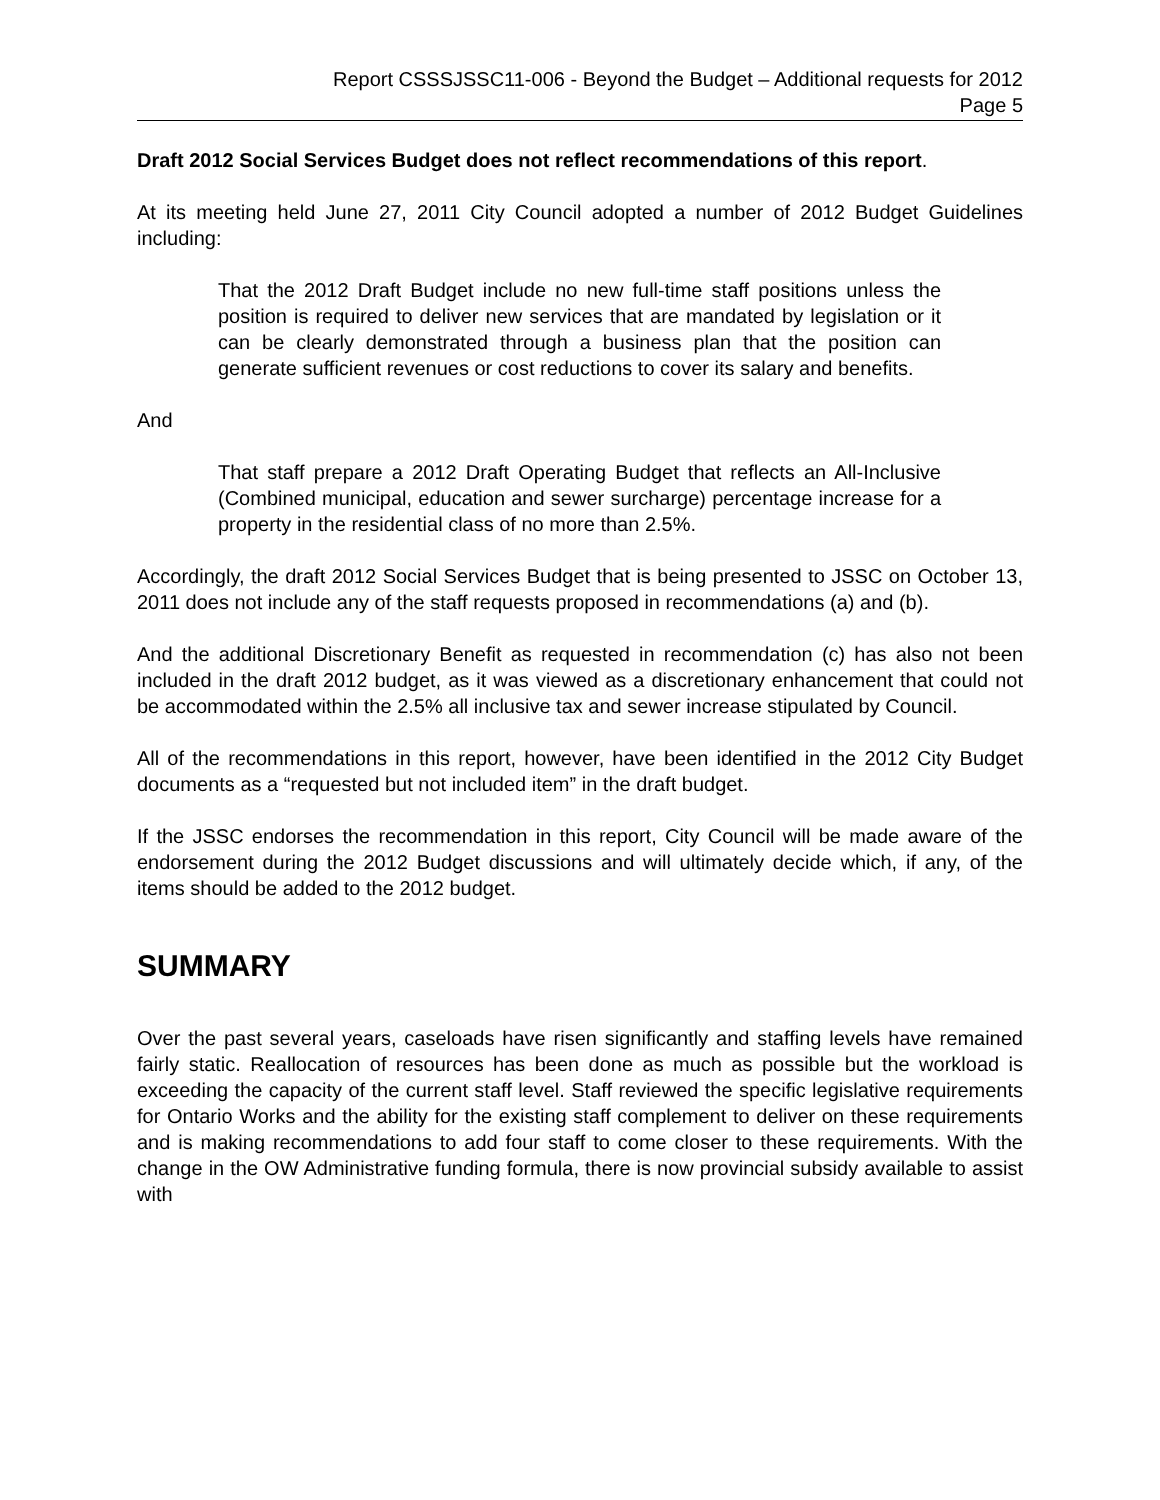Report CSSSJSSC11-006 - Beyond the Budget – Additional requests for 2012
Page 5
Draft 2012 Social Services Budget does not reflect recommendations of this report.
At its meeting held June 27, 2011 City Council adopted a number of 2012 Budget Guidelines including:
That the 2012 Draft Budget include no new full-time staff positions unless the position is required to deliver new services that are mandated by legislation or it can be clearly demonstrated through a business plan that the position can generate sufficient revenues or cost reductions to cover its salary and benefits.
And
That staff prepare a 2012 Draft Operating Budget that reflects an All-Inclusive (Combined municipal, education and sewer surcharge) percentage increase for a property in the residential class of no more than 2.5%.
Accordingly, the draft 2012 Social Services Budget that is being presented to JSSC on October 13, 2011 does not include any of the staff requests proposed in recommendations (a) and (b).
And the additional Discretionary Benefit as requested in recommendation (c) has also not been included in the draft 2012 budget, as it was viewed as a discretionary enhancement that could not be accommodated within the 2.5% all inclusive tax and sewer increase stipulated by Council.
All of the recommendations in this report, however, have been identified in the 2012 City Budget documents as a “requested but not included item” in the draft budget.
If the JSSC endorses the recommendation in this report, City Council will be made aware of the endorsement during the 2012 Budget discussions and will ultimately decide which, if any, of the items should be added to the 2012 budget.
SUMMARY
Over the past several years, caseloads have risen significantly and staffing levels have remained fairly static. Reallocation of resources has been done as much as possible but the workload is exceeding the capacity of the current staff level. Staff reviewed the specific legislative requirements for Ontario Works and the ability for the existing staff complement to deliver on these requirements and is making recommendations to add four staff to come closer to these requirements. With the change in the OW Administrative funding formula, there is now provincial subsidy available to assist with